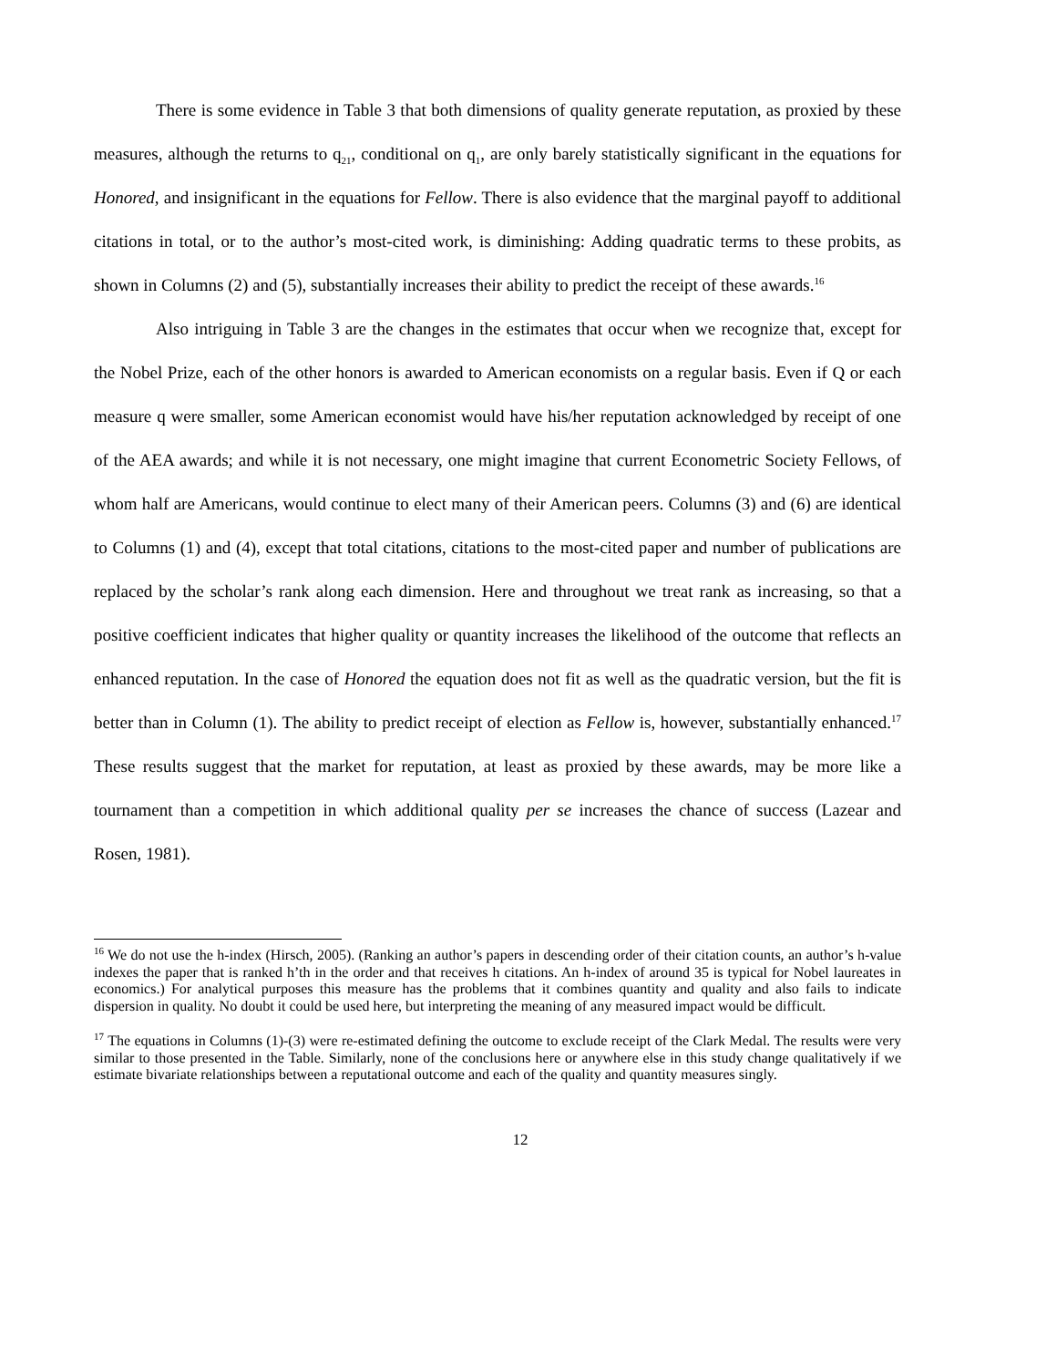There is some evidence in Table 3 that both dimensions of quality generate reputation, as proxied by these measures, although the returns to q<sub>21</sub>, conditional on q<sub>1</sub>, are only barely statistically significant in the equations for Honored, and insignificant in the equations for Fellow. There is also evidence that the marginal payoff to additional citations in total, or to the author’s most-cited work, is diminishing: Adding quadratic terms to these probits, as shown in Columns (2) and (5), substantially increases their ability to predict the receipt of these awards.<sup>16</sup>
Also intriguing in Table 3 are the changes in the estimates that occur when we recognize that, except for the Nobel Prize, each of the other honors is awarded to American economists on a regular basis. Even if Q or each measure q were smaller, some American economist would have his/her reputation acknowledged by receipt of one of the AEA awards; and while it is not necessary, one might imagine that current Econometric Society Fellows, of whom half are Americans, would continue to elect many of their American peers. Columns (3) and (6) are identical to Columns (1) and (4), except that total citations, citations to the most-cited paper and number of publications are replaced by the scholar’s rank along each dimension. Here and throughout we treat rank as increasing, so that a positive coefficient indicates that higher quality or quantity increases the likelihood of the outcome that reflects an enhanced reputation. In the case of Honored the equation does not fit as well as the quadratic version, but the fit is better than in Column (1). The ability to predict receipt of election as Fellow is, however, substantially enhanced.<sup>17</sup> These results suggest that the market for reputation, at least as proxied by these awards, may be more like a tournament than a competition in which additional quality per se increases the chance of success (Lazear and Rosen, 1981).
<sup>16</sup> We do not use the h-index (Hirsch, 2005). (Ranking an author’s papers in descending order of their citation counts, an author’s h-value indexes the paper that is ranked h’th in the order and that receives h citations. An h-index of around 35 is typical for Nobel laureates in economics.) For analytical purposes this measure has the problems that it combines quantity and quality and also fails to indicate dispersion in quality. No doubt it could be used here, but interpreting the meaning of any measured impact would be difficult.
<sup>17</sup> The equations in Columns (1)-(3) were re-estimated defining the outcome to exclude receipt of the Clark Medal. The results were very similar to those presented in the Table. Similarly, none of the conclusions here or anywhere else in this study change qualitatively if we estimate bivariate relationships between a reputational outcome and each of the quality and quantity measures singly.
12